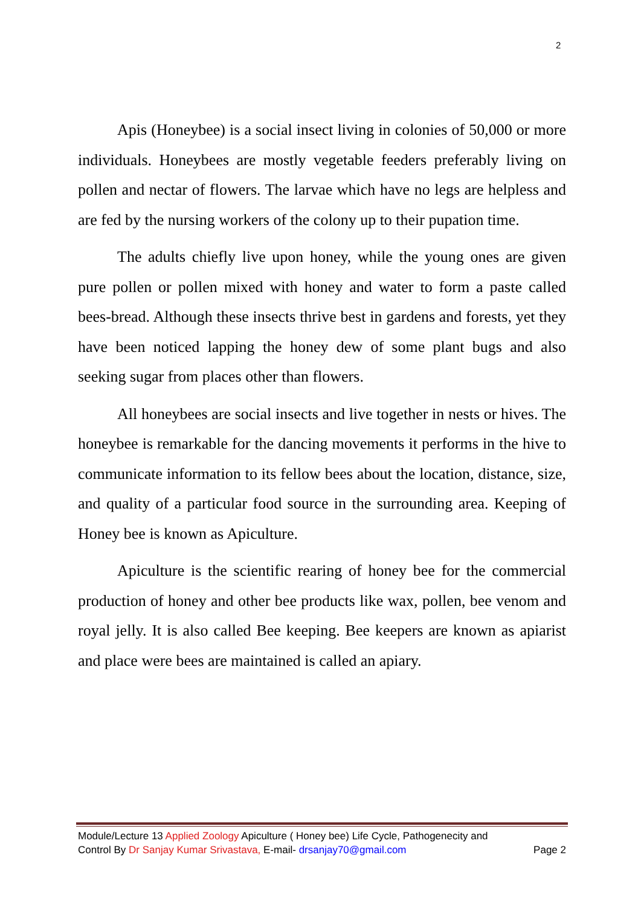2
Apis (Honeybee) is a social insect living in colonies of 50,000 or more individuals. Honeybees are mostly vegetable feeders preferably living on pollen and nectar of flowers. The larvae which have no legs are helpless and are fed by the nursing workers of the colony up to their pupation time.
The adults chiefly live upon honey, while the young ones are given pure pollen or pollen mixed with honey and water to form a paste called bees-bread. Although these insects thrive best in gardens and forests, yet they have been noticed lapping the honey dew of some plant bugs and also seeking sugar from places other than flowers.
All honeybees are social insects and live together in nests or hives. The honeybee is remarkable for the dancing movements it performs in the hive to communicate information to its fellow bees about the location, distance, size, and quality of a particular food source in the surrounding area. Keeping of Honey bee is known as Apiculture.
Apiculture is the scientific rearing of honey bee for the commercial production of honey and other bee products like wax, pollen, bee venom and royal jelly. It is also called Bee keeping. Bee keepers are known as apiarist and place were bees are maintained is called an apiary.
Module/Lecture 13 Applied Zoology Apiculture ( Honey bee) Life Cycle, Pathogenecity and
Control By Dr Sanjay Kumar Srivastava, E-mail- drsanjay70@gmail.com Page 2